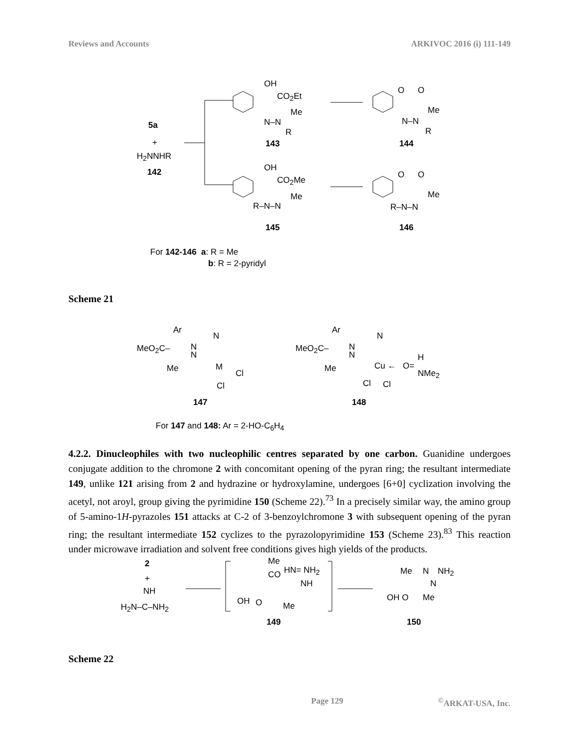Reviews and Accounts ARKIVOC 2016 (i) 111-149
OH
CO<sub>2</sub>Et
Me
N–N
R
143
5a
+
H<sub>2</sub>NNHR
142
O O
Me
N–N
R
144
OH
CO<sub>2</sub>Me
Me
R–N–N
145
O O
Me
R–N–N
146
For 142-146 a: R = Me
b: R = 2-pyridyl
Scheme 21
Ar
N
MeO<sub>2</sub>C– N
N
Me M
Cl
Cl
147
Ar
N
MeO<sub>2</sub>C– N
N
Me Cu ← O=
H
NMe<sub>2</sub>
Cl Cl
148
For 147 and 148: Ar = 2-HO-C<sub>6</sub>H<sub>4</sub>
4.2.2. Dinucleophiles with two nucleophilic centres separated by one carbon. Guanidine undergoes conjugate addition to the chromone 2 with concomitant opening of the pyran ring; the resultant intermediate 149, unlike 121 arising from 2 and hydrazine or hydroxylamine, undergoes [6+0] cyclization involving the acetyl, not aroyl, group giving the pyrimidine 150 (Scheme 22).<sup>73</sup> In a precisely similar way, the amino group of 5-amino-1H-pyrazoles 151 attacks at C-2 of 3-benzoylchromone 3 with subsequent opening of the pyran ring; the resultant intermediate 152 cyclizes to the pyrazolopyrimidine 153 (Scheme 23).<sup>83</sup> This reaction under microwave irradiation and solvent free conditions gives high yields of the products.
2
+
NH
H<sub>2</sub>N–C–NH<sub>2</sub>
Me
CO HN= NH<sub>2</sub>
NH
OH O Me
149
Me N NH<sub>2</sub>
N
OH O Me
150
Scheme 22
Page 129<sup>©</sup>ARKAT-USA, Inc.